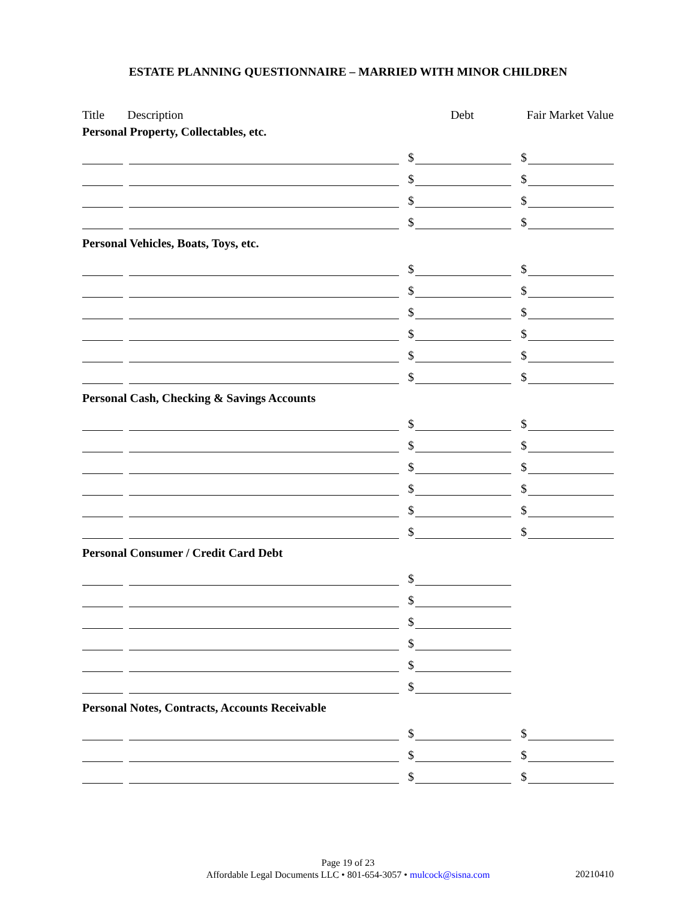ESTATE PLANNING QUESTIONNAIRE – MARRIED WITH MINOR CHILDREN
Title Description Debt Fair Market Value
Personal Property, Collectables, etc.
$
$
$
$
$
$
$
$
Personal Vehicles, Boats, Toys, etc.
$
$
$
$
$
$
$
$
$
$
$
$
Personal Cash, Checking & Savings Accounts
$
$
$
$
$
$
$
$
$
$
$
$
Personal Consumer / Credit Card Debt
$
$
$
$
$
$
Personal Notes, Contracts, Accounts Receivable
$
$
$
$
$
$
Page 19 of 23
Affordable Legal Documents LLC • 801-654-3057 • mulcock@sisna.com
20210410